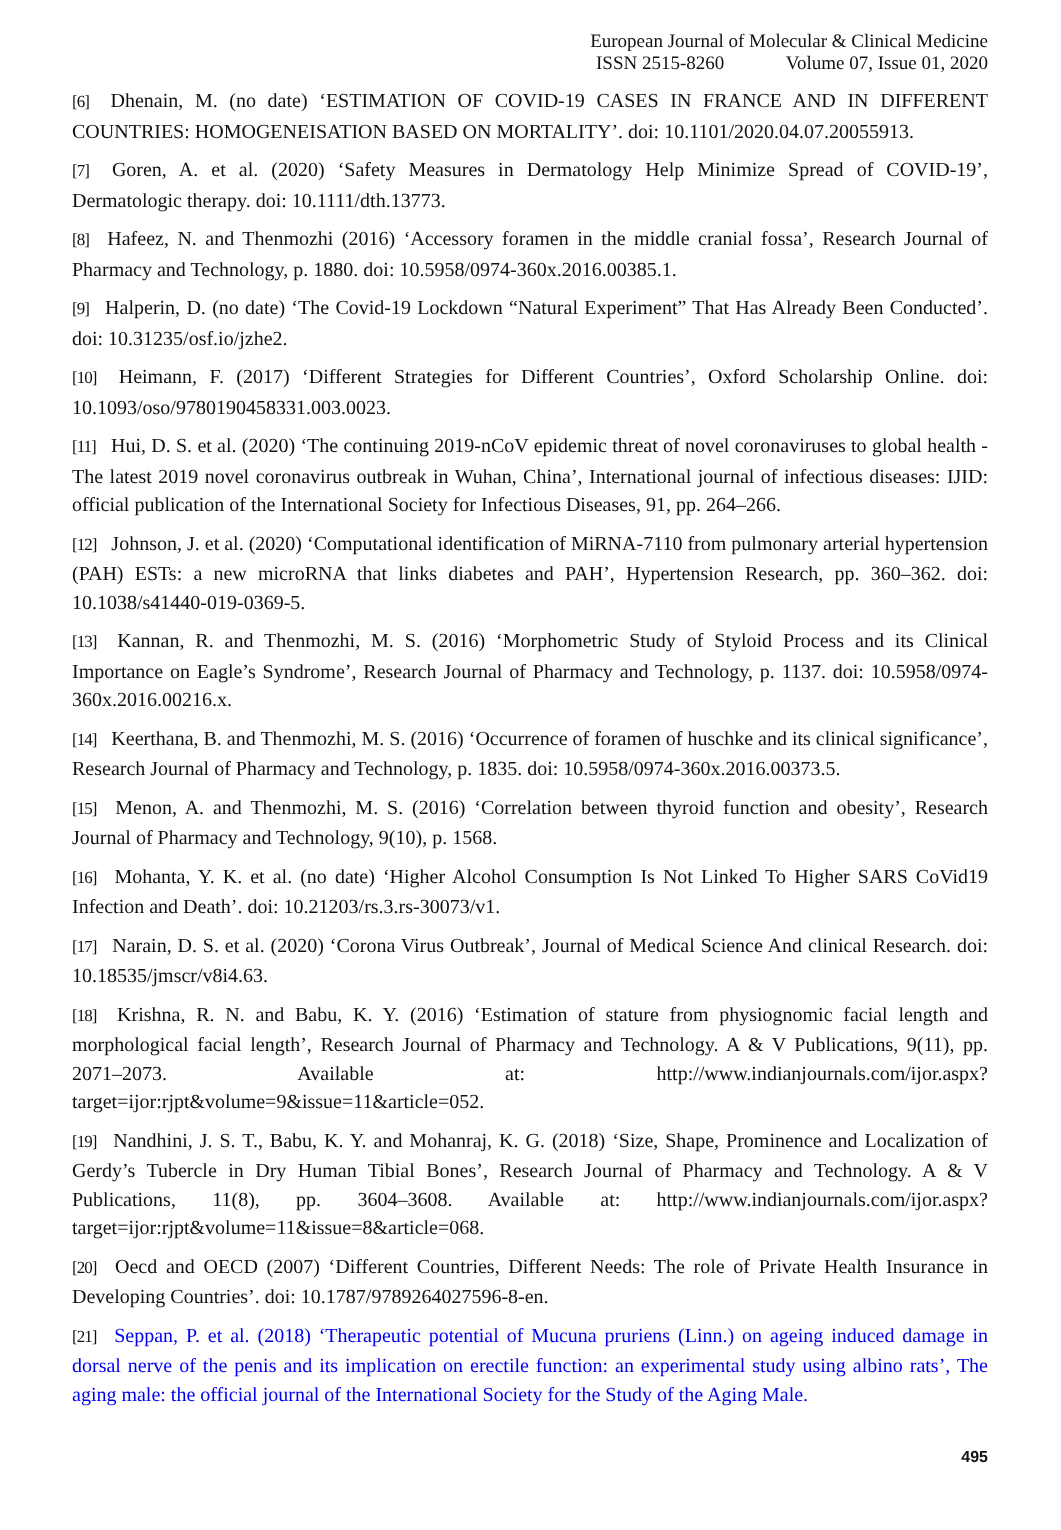European Journal of Molecular & Clinical Medicine
ISSN 2515-8260 Volume 07, Issue 01, 2020
[6] Dhenain, M. (no date) ‘ESTIMATION OF COVID-19 CASES IN FRANCE AND IN DIFFERENT COUNTRIES: HOMOGENEISATION BASED ON MORTALITY’. doi: 10.1101/2020.04.07.20055913.
[7] Goren, A. et al. (2020) ‘Safety Measures in Dermatology Help Minimize Spread of COVID-19’, Dermatologic therapy. doi: 10.1111/dth.13773.
[8] Hafeez, N. and Thenmozhi (2016) ‘Accessory foramen in the middle cranial fossa’, Research Journal of Pharmacy and Technology, p. 1880. doi: 10.5958/0974-360x.2016.00385.1.
[9] Halperin, D. (no date) ‘The Covid-19 Lockdown “Natural Experiment” That Has Already Been Conducted’. doi: 10.31235/osf.io/jzhe2.
[10] Heimann, F. (2017) ‘Different Strategies for Different Countries’, Oxford Scholarship Online. doi: 10.1093/oso/9780190458331.003.0023.
[11] Hui, D. S. et al. (2020) ‘The continuing 2019-nCoV epidemic threat of novel coronaviruses to global health - The latest 2019 novel coronavirus outbreak in Wuhan, China’, International journal of infectious diseases: IJID: official publication of the International Society for Infectious Diseases, 91, pp. 264–266.
[12] Johnson, J. et al. (2020) ‘Computational identification of MiRNA-7110 from pulmonary arterial hypertension (PAH) ESTs: a new microRNA that links diabetes and PAH’, Hypertension Research, pp. 360–362. doi: 10.1038/s41440-019-0369-5.
[13] Kannan, R. and Thenmozhi, M. S. (2016) ‘Morphometric Study of Styloid Process and its Clinical Importance on Eagle’s Syndrome’, Research Journal of Pharmacy and Technology, p. 1137. doi: 10.5958/0974-360x.2016.00216.x.
[14] Keerthana, B. and Thenmozhi, M. S. (2016) ‘Occurrence of foramen of huschke and its clinical significance’, Research Journal of Pharmacy and Technology, p. 1835. doi: 10.5958/0974-360x.2016.00373.5.
[15] Menon, A. and Thenmozhi, M. S. (2016) ‘Correlation between thyroid function and obesity’, Research Journal of Pharmacy and Technology, 9(10), p. 1568.
[16] Mohanta, Y. K. et al. (no date) ‘Higher Alcohol Consumption Is Not Linked To Higher SARS CoVid19 Infection and Death’. doi: 10.21203/rs.3.rs-30073/v1.
[17] Narain, D. S. et al. (2020) ‘Corona Virus Outbreak’, Journal of Medical Science And clinical Research. doi: 10.18535/jmscr/v8i4.63.
[18] Krishna, R. N. and Babu, K. Y. (2016) ‘Estimation of stature from physiognomic facial length and morphological facial length’, Research Journal of Pharmacy and Technology. A & V Publications, 9(11), pp. 2071–2073. Available at: http://www.indianjournals.com/ijor.aspx?target=ijor:rjpt&volume=9&issue=11&article=052.
[19] Nandhini, J. S. T., Babu, K. Y. and Mohanraj, K. G. (2018) ‘Size, Shape, Prominence and Localization of Gerdy’s Tubercle in Dry Human Tibial Bones’, Research Journal of Pharmacy and Technology. A & V Publications, 11(8), pp. 3604–3608. Available at: http://www.indianjournals.com/ijor.aspx?target=ijor:rjpt&volume=11&issue=8&article=068.
[20] Oecd and OECD (2007) ‘Different Countries, Different Needs: The role of Private Health Insurance in Developing Countries’. doi: 10.1787/9789264027596-8-en.
[21] Seppan, P. et al. (2018) ‘Therapeutic potential of Mucuna pruriens (Linn.) on ageing induced damage in dorsal nerve of the penis and its implication on erectile function: an experimental study using albino rats’, The aging male: the official journal of the International Society for the Study of the Aging Male.
495